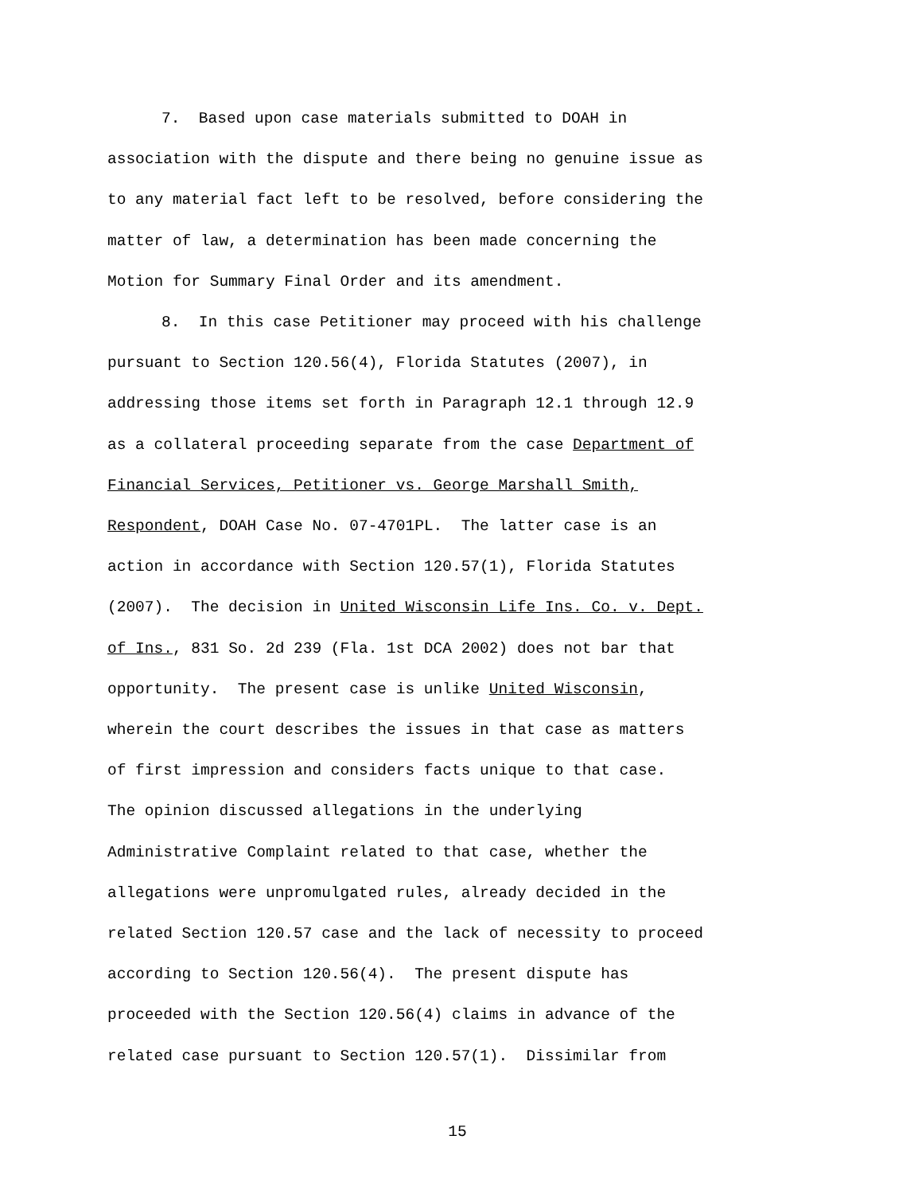7. Based upon case materials submitted to DOAH in
association with the dispute and there being no genuine issue as
to any material fact left to be resolved, before considering the
matter of law, a determination has been made concerning the
Motion for Summary Final Order and its amendment.
8. In this case Petitioner may proceed with his challenge
pursuant to Section 120.56(4), Florida Statutes (2007), in
addressing those items set forth in Paragraph 12.1 through 12.9
as a collateral proceeding separate from the case Department of
Financial Services, Petitioner vs. George Marshall Smith,
Respondent, DOAH Case No. 07-4701PL. The latter case is an
action in accordance with Section 120.57(1), Florida Statutes
(2007). The decision in United Wisconsin Life Ins. Co. v. Dept.
of Ins., 831 So. 2d 239 (Fla. 1st DCA 2002) does not bar that
opportunity. The present case is unlike United Wisconsin,
wherein the court describes the issues in that case as matters
of first impression and considers facts unique to that case.
The opinion discussed allegations in the underlying
Administrative Complaint related to that case, whether the
allegations were unpromulgated rules, already decided in the
related Section 120.57 case and the lack of necessity to proceed
according to Section 120.56(4). The present dispute has
proceeded with the Section 120.56(4) claims in advance of the
related case pursuant to Section 120.57(1). Dissimilar from
15